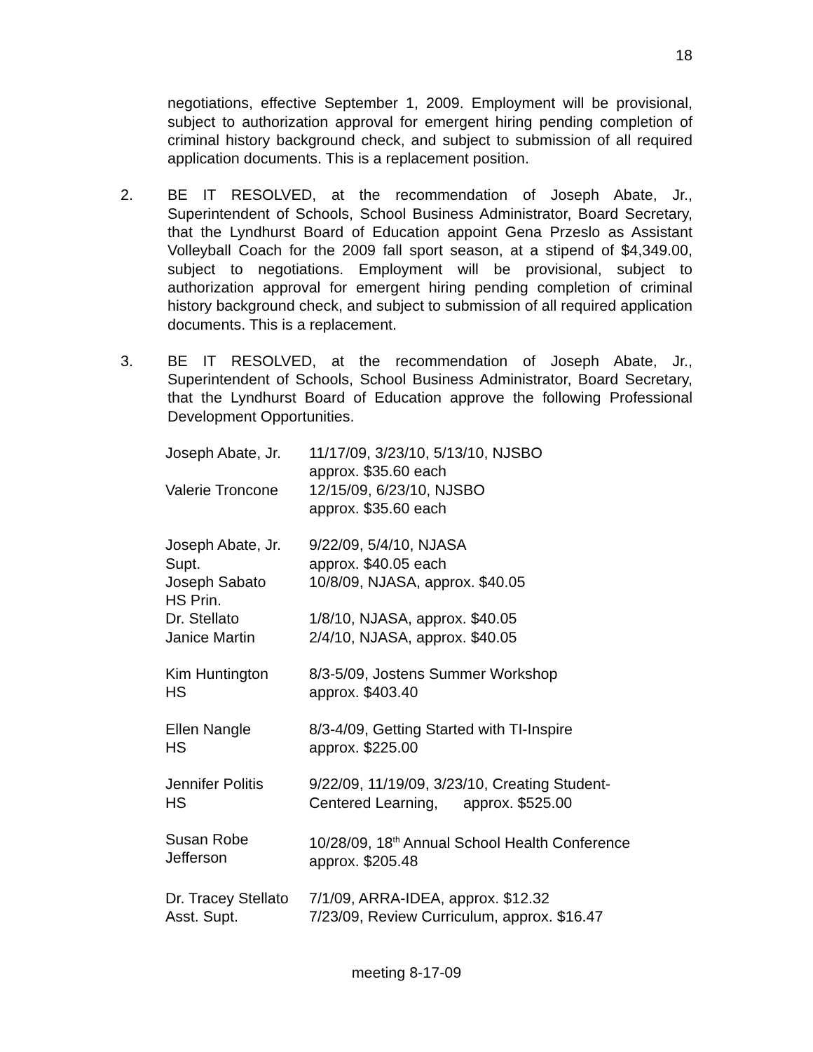18
negotiations, effective September 1, 2009. Employment will be provisional, subject to authorization approval for emergent hiring pending completion of criminal history background check, and subject to submission of all required application documents. This is a replacement position.
2. BE IT RESOLVED, at the recommendation of Joseph Abate, Jr., Superintendent of Schools, School Business Administrator, Board Secretary, that the Lyndhurst Board of Education appoint Gena Przeslo as Assistant Volleyball Coach for the 2009 fall sport season, at a stipend of $4,349.00, subject to negotiations. Employment will be provisional, subject to authorization approval for emergent hiring pending completion of criminal history background check, and subject to submission of all required application documents. This is a replacement.
3. BE IT RESOLVED, at the recommendation of Joseph Abate, Jr., Superintendent of Schools, School Business Administrator, Board Secretary, that the Lyndhurst Board of Education approve the following Professional Development Opportunities.
| Joseph Abate, Jr. | 11/17/09, 3/23/10, 5/13/10, NJSBO approx. $35.60 each |
| Valerie Troncone | 12/15/09, 6/23/10, NJSBO approx. $35.60 each |
| Joseph Abate, Jr. Supt. | 9/22/09, 5/4/10, NJASA approx. $40.05 each |
| Joseph Sabato HS Prin. | 10/8/09, NJASA, approx. $40.05 |
| Dr. Stellato | 1/8/10, NJASA, approx. $40.05 |
| Janice Martin | 2/4/10, NJASA, approx. $40.05 |
| Kim Huntington HS | 8/3-5/09, Jostens Summer Workshop approx. $403.40 |
| Ellen Nangle HS | 8/3-4/09, Getting Started with TI-Inspire approx. $225.00 |
| Jennifer Politis HS | 9/22/09, 11/19/09, 3/23/10, Creating Student- Centered Learning, approx. $525.00 |
| Susan Robe Jefferson | 10/28/09, 18<sup>th</sup> Annual School Health Conference approx. $205.48 |
| Dr. Tracey Stellato Asst. Supt. | 7/1/09, ARRA-IDEA, approx. $12.32 7/23/09, Review Curriculum, approx. $16.47 |
meeting 8-17-09